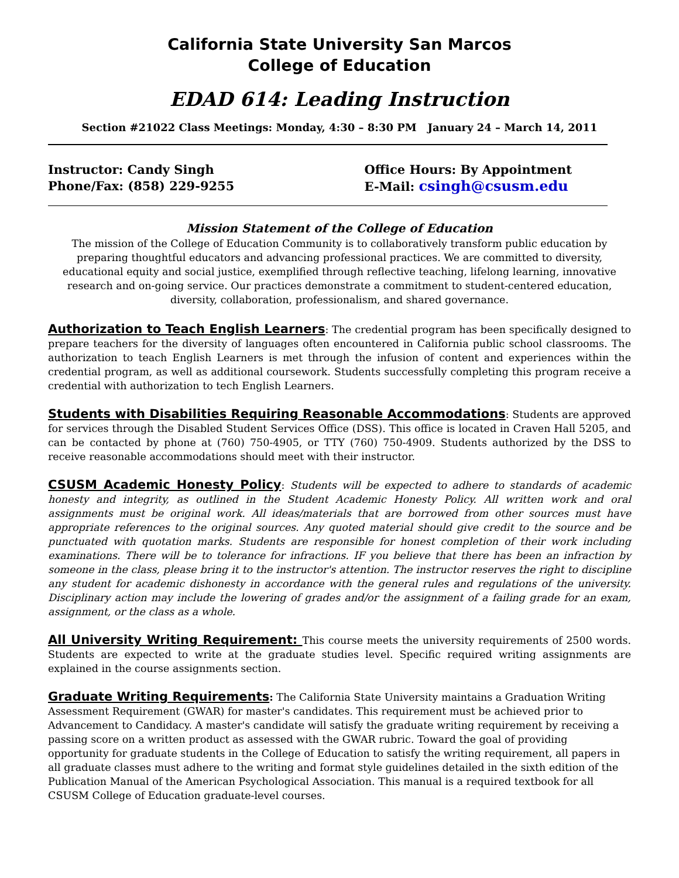California State University San Marcos
College of Education
EDAD 614: Leading Instruction
Section #21022 Class Meetings: Monday, 4:30 – 8:30 PM January 24 – March 14, 2011
Instructor: Candy Singh
Phone/Fax: (858) 229-9255
Office Hours: By Appointment
E-Mail: csingh@csusm.edu
Mission Statement of the College of Education
The mission of the College of Education Community is to collaboratively transform public education by preparing thoughtful educators and advancing professional practices. We are committed to diversity, educational equity and social justice, exemplified through reflective teaching, lifelong learning, innovative research and on-going service. Our practices demonstrate a commitment to student-centered education, diversity, collaboration, professionalism, and shared governance.
Authorization to Teach English Learners: The credential program has been specifically designed to prepare teachers for the diversity of languages often encountered in California public school classrooms. The authorization to teach English Learners is met through the infusion of content and experiences within the credential program, as well as additional coursework. Students successfully completing this program receive a credential with authorization to tech English Learners.
Students with Disabilities Requiring Reasonable Accommodations: Students are approved for services through the Disabled Student Services Office (DSS). This office is located in Craven Hall 5205, and can be contacted by phone at (760) 750-4905, or TTY (760) 750-4909. Students authorized by the DSS to receive reasonable accommodations should meet with their instructor.
CSUSM Academic Honesty Policy: Students will be expected to adhere to standards of academic honesty and integrity, as outlined in the Student Academic Honesty Policy. All written work and oral assignments must be original work. All ideas/materials that are borrowed from other sources must have appropriate references to the original sources. Any quoted material should give credit to the source and be punctuated with quotation marks. Students are responsible for honest completion of their work including examinations. There will be to tolerance for infractions. IF you believe that there has been an infraction by someone in the class, please bring it to the instructor's attention. The instructor reserves the right to discipline any student for academic dishonesty in accordance with the general rules and regulations of the university. Disciplinary action may include the lowering of grades and/or the assignment of a failing grade for an exam, assignment, or the class as a whole.
All University Writing Requirement: This course meets the university requirements of 2500 words. Students are expected to write at the graduate studies level. Specific required writing assignments are explained in the course assignments section.
Graduate Writing Requirements: The California State University maintains a Graduation Writing Assessment Requirement (GWAR) for master's candidates. This requirement must be achieved prior to Advancement to Candidacy. A master's candidate will satisfy the graduate writing requirement by receiving a passing score on a written product as assessed with the GWAR rubric. Toward the goal of providing opportunity for graduate students in the College of Education to satisfy the writing requirement, all papers in all graduate classes must adhere to the writing and format style guidelines detailed in the sixth edition of the Publication Manual of the American Psychological Association. This manual is a required textbook for all CSUSM College of Education graduate-level courses.